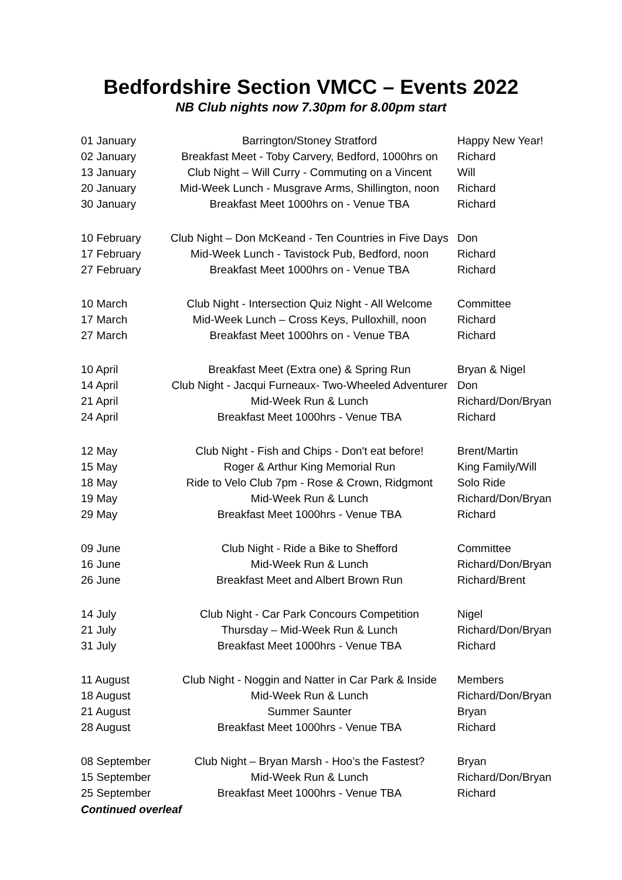Bedfordshire Section VMCC – Events 2022
NB Club nights now 7.30pm for 8.00pm start
| 01 January | Barrington/Stoney Stratford | Happy New Year! |
| 02 January | Breakfast Meet - Toby Carvery, Bedford, 1000hrs on | Richard |
| 13 January | Club Night – Will Curry - Commuting on a Vincent | Will |
| 20 January | Mid-Week Lunch - Musgrave Arms, Shillington, noon | Richard |
| 30 January | Breakfast Meet 1000hrs on - Venue TBA | Richard |
| 10 February | Club Night – Don McKeand - Ten Countries in Five Days | Don |
| 17 February | Mid-Week Lunch - Tavistock Pub, Bedford, noon | Richard |
| 27 February | Breakfast Meet 1000hrs on - Venue TBA | Richard |
| 10 March | Club Night - Intersection Quiz Night - All Welcome | Committee |
| 17 March | Mid-Week Lunch – Cross Keys, Pulloxhill, noon | Richard |
| 27 March | Breakfast Meet 1000hrs on - Venue TBA | Richard |
| 10 April | Breakfast Meet (Extra one) & Spring Run | Bryan & Nigel |
| 14 April | Club Night - Jacqui Furneaux- Two-Wheeled Adventurer | Don |
| 21 April | Mid-Week Run & Lunch | Richard/Don/Bryan |
| 24 April | Breakfast Meet 1000hrs - Venue TBA | Richard |
| 12 May | Club Night - Fish and Chips - Don't eat before! | Brent/Martin |
| 15 May | Roger & Arthur King Memorial Run | King Family/Will |
| 18 May | Ride to Velo Club 7pm - Rose & Crown, Ridgmont | Solo Ride |
| 19 May | Mid-Week Run & Lunch | Richard/Don/Bryan |
| 29 May | Breakfast Meet 1000hrs - Venue TBA | Richard |
| 09 June | Club Night - Ride a Bike to Shefford | Committee |
| 16 June | Mid-Week Run & Lunch | Richard/Don/Bryan |
| 26 June | Breakfast Meet and Albert Brown Run | Richard/Brent |
| 14 July | Club Night - Car Park Concours Competition | Nigel |
| 21 July | Thursday – Mid-Week Run & Lunch | Richard/Don/Bryan |
| 31 July | Breakfast Meet 1000hrs - Venue TBA | Richard |
| 11 August | Club Night - Noggin and Natter in Car Park & Inside | Members |
| 18 August | Mid-Week Run & Lunch | Richard/Don/Bryan |
| 21 August | Summer Saunter | Bryan |
| 28 August | Breakfast Meet 1000hrs - Venue TBA | Richard |
| 08 September | Club Night – Bryan Marsh - Hoo’s the Fastest? | Bryan |
| 15 September | Mid-Week Run & Lunch | Richard/Don/Bryan |
| 25 September | Breakfast Meet 1000hrs - Venue TBA | Richard |
Continued overleaf